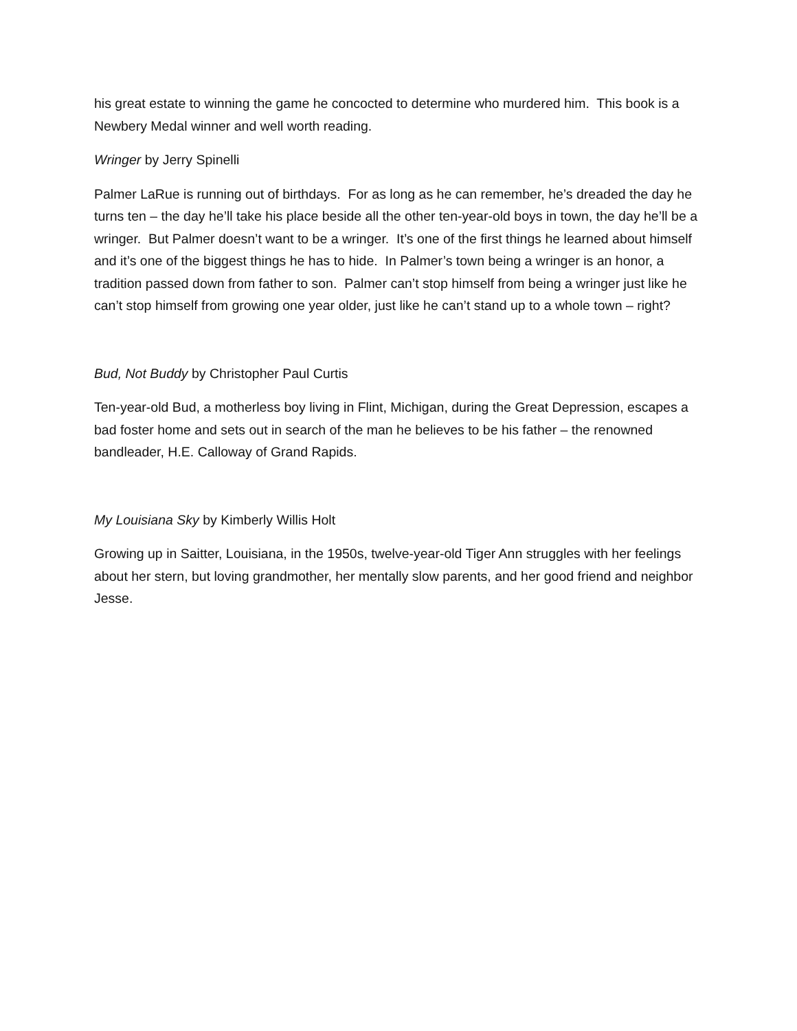his great estate to winning the game he concocted to determine who murdered him. This book is a Newbery Medal winner and well worth reading.
Wringer by Jerry Spinelli
Palmer LaRue is running out of birthdays. For as long as he can remember, he’s dreaded the day he turns ten – the day he’ll take his place beside all the other ten-year-old boys in town, the day he’ll be a wringer. But Palmer doesn’t want to be a wringer. It’s one of the first things he learned about himself and it’s one of the biggest things he has to hide. In Palmer’s town being a wringer is an honor, a tradition passed down from father to son. Palmer can’t stop himself from being a wringer just like he can’t stop himself from growing one year older, just like he can’t stand up to a whole town – right?
Bud, Not Buddy by Christopher Paul Curtis
Ten-year-old Bud, a motherless boy living in Flint, Michigan, during the Great Depression, escapes a bad foster home and sets out in search of the man he believes to be his father – the renowned bandleader, H.E. Calloway of Grand Rapids.
My Louisiana Sky by Kimberly Willis Holt
Growing up in Saitter, Louisiana, in the 1950s, twelve-year-old Tiger Ann struggles with her feelings about her stern, but loving grandmother, her mentally slow parents, and her good friend and neighbor Jesse.